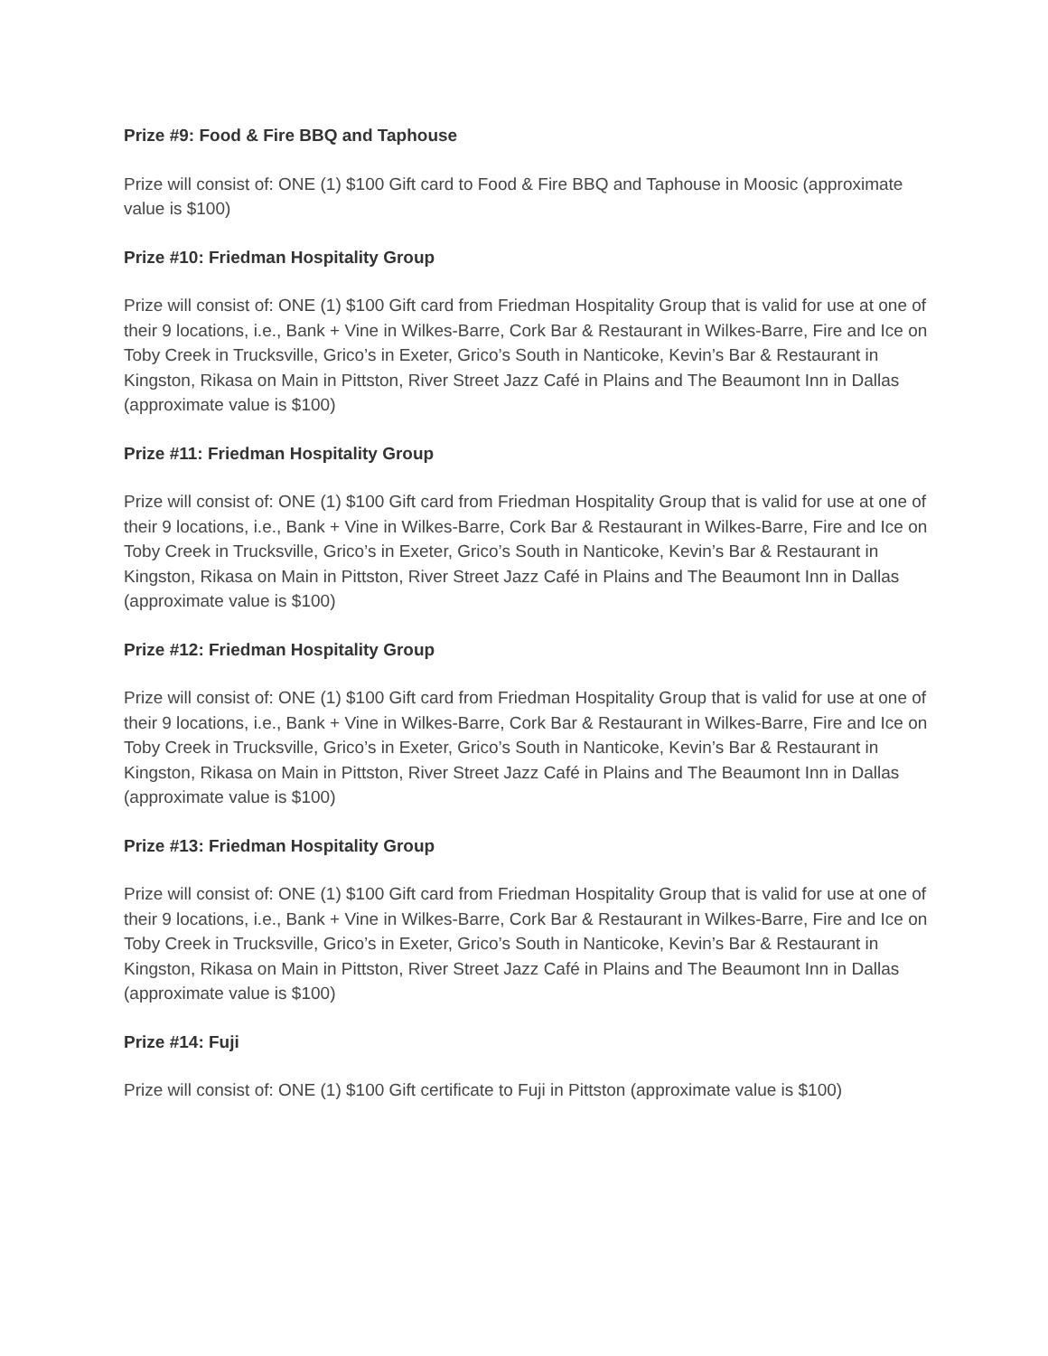Prize #9: Food & Fire BBQ and Taphouse
Prize will consist of: ONE (1) $100 Gift card to Food & Fire BBQ and Taphouse in Moosic (approximate value is $100)
Prize #10: Friedman Hospitality Group
Prize will consist of: ONE (1) $100 Gift card from Friedman Hospitality Group that is valid for use at one of their 9 locations, i.e., Bank + Vine in Wilkes-Barre, Cork Bar & Restaurant in Wilkes-Barre, Fire and Ice on Toby Creek in Trucksville, Grico’s in Exeter, Grico’s South in Nanticoke, Kevin’s Bar & Restaurant in Kingston, Rikasa on Main in Pittston, River Street Jazz Café in Plains and The Beaumont Inn in Dallas (approximate value is $100)
Prize #11: Friedman Hospitality Group
Prize will consist of: ONE (1) $100 Gift card from Friedman Hospitality Group that is valid for use at one of their 9 locations, i.e., Bank + Vine in Wilkes-Barre, Cork Bar & Restaurant in Wilkes-Barre, Fire and Ice on Toby Creek in Trucksville, Grico’s in Exeter, Grico’s South in Nanticoke, Kevin’s Bar & Restaurant in Kingston, Rikasa on Main in Pittston, River Street Jazz Café in Plains and The Beaumont Inn in Dallas (approximate value is $100)
Prize #12: Friedman Hospitality Group
Prize will consist of: ONE (1) $100 Gift card from Friedman Hospitality Group that is valid for use at one of their 9 locations, i.e., Bank + Vine in Wilkes-Barre, Cork Bar & Restaurant in Wilkes-Barre, Fire and Ice on Toby Creek in Trucksville, Grico’s in Exeter, Grico’s South in Nanticoke, Kevin’s Bar & Restaurant in Kingston, Rikasa on Main in Pittston, River Street Jazz Café in Plains and The Beaumont Inn in Dallas (approximate value is $100)
Prize #13: Friedman Hospitality Group
Prize will consist of: ONE (1) $100 Gift card from Friedman Hospitality Group that is valid for use at one of their 9 locations, i.e., Bank + Vine in Wilkes-Barre, Cork Bar & Restaurant in Wilkes-Barre, Fire and Ice on Toby Creek in Trucksville, Grico’s in Exeter, Grico’s South in Nanticoke, Kevin’s Bar & Restaurant in Kingston, Rikasa on Main in Pittston, River Street Jazz Café in Plains and The Beaumont Inn in Dallas (approximate value is $100)
Prize #14: Fuji
Prize will consist of: ONE (1) $100 Gift certificate to Fuji in Pittston (approximate value is $100)